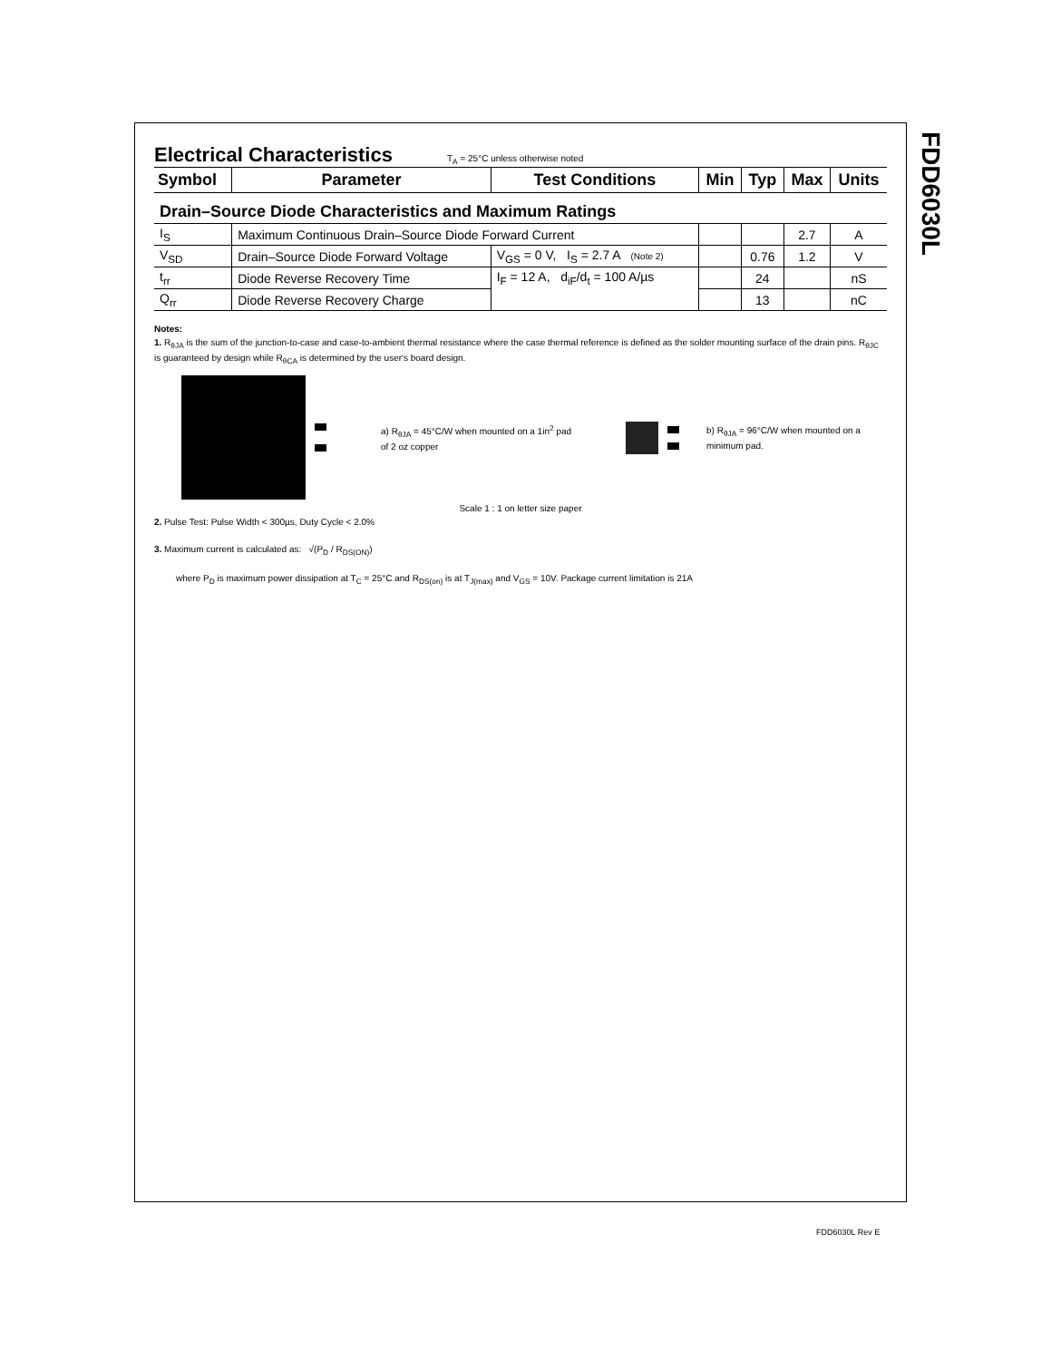FDD6030L
Electrical Characteristics
T<sub>A</sub> = 25°C unless otherwise noted
| Symbol | Parameter | Test Conditions | Min | Typ | Max | Units |
| --- | --- | --- | --- | --- | --- | --- |
| Drain–Source Diode Characteristics and Maximum Ratings | | | | | | |
| I<sub>S</sub> | Maximum Continuous Drain–Source Diode Forward Current | | | | 2.7 | A |
| V<sub>SD</sub> | Drain–Source Diode Forward Voltage | V<sub>GS</sub> = 0 V, I<sub>S</sub> = 2.7 A (Note 2) | | 0.76 | 1.2 | V |
| t<sub>rr</sub> | Diode Reverse Recovery Time | I<sub>F</sub> = 12 A, d<sub>iF</sub>/d<sub>t</sub> = 100 A/µs | | 24 | | nS |
| Q<sub>rr</sub> | Diode Reverse Recovery Charge | | | 13 | | nC |
Notes:
1. R<sub>θJA</sub> is the sum of the junction-to-case and case-to-ambient thermal resistance where the case thermal reference is defined as the solder mounting surface of the drain pins. R<sub>θJC</sub> is guaranteed by design while R<sub>θCA</sub> is determined by the user's board design.
a) R<sub>θJA</sub> = 45°C/W when mounted on a 1in<sup>2</sup> pad of 2 oz copper
b) R<sub>θJA</sub> = 96°C/W when mounted on a minimum pad.
Scale 1 : 1 on letter size paper
2. Pulse Test: Pulse Width < 300µs, Duty Cycle < 2.0%
3. Maximum current is calculated as: √(P<sub>D</sub> / R<sub>DS(ON)</sub>)
where P<sub>D</sub> is maximum power dissipation at T<sub>C</sub> = 25°C and R<sub>DS(on)</sub> is at T<sub>J(max)</sub> and V<sub>GS</sub> = 10V. Package current limitation is 21A
FDD6030L Rev E